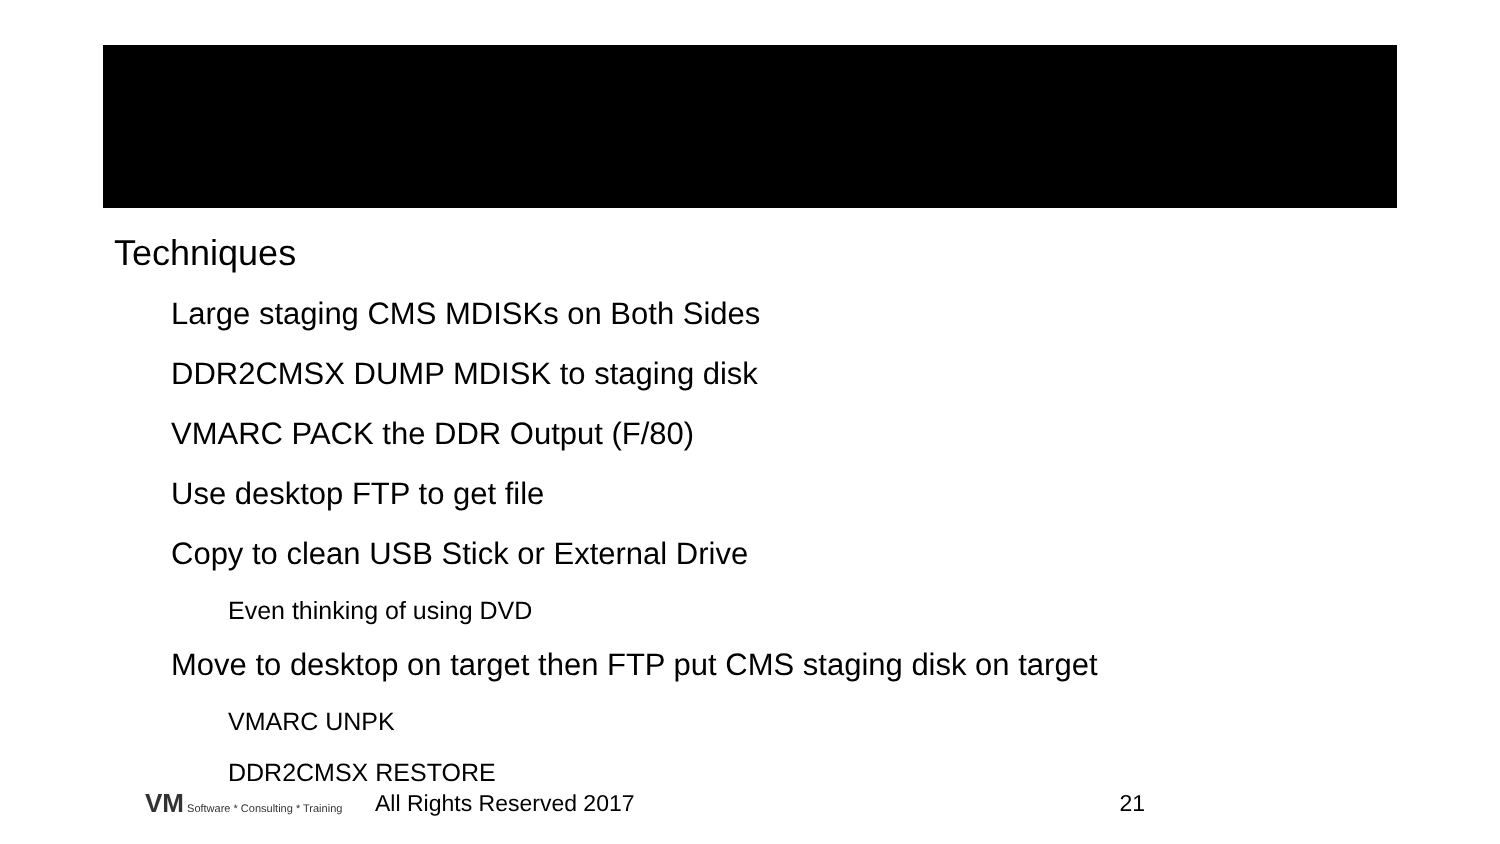Techniques
Large staging CMS MDISKs on Both Sides
DDR2CMSX DUMP MDISK to staging disk
VMARC PACK the DDR Output (F/80)
Use desktop FTP to get file
Copy to clean USB Stick or External Drive
Even thinking of using DVD
Move to desktop on target then FTP put CMS staging disk on target
VMARC UNPK
DDR2CMSX RESTORE
VM Software * Consulting * Training
All Rights Reserved 2017 21